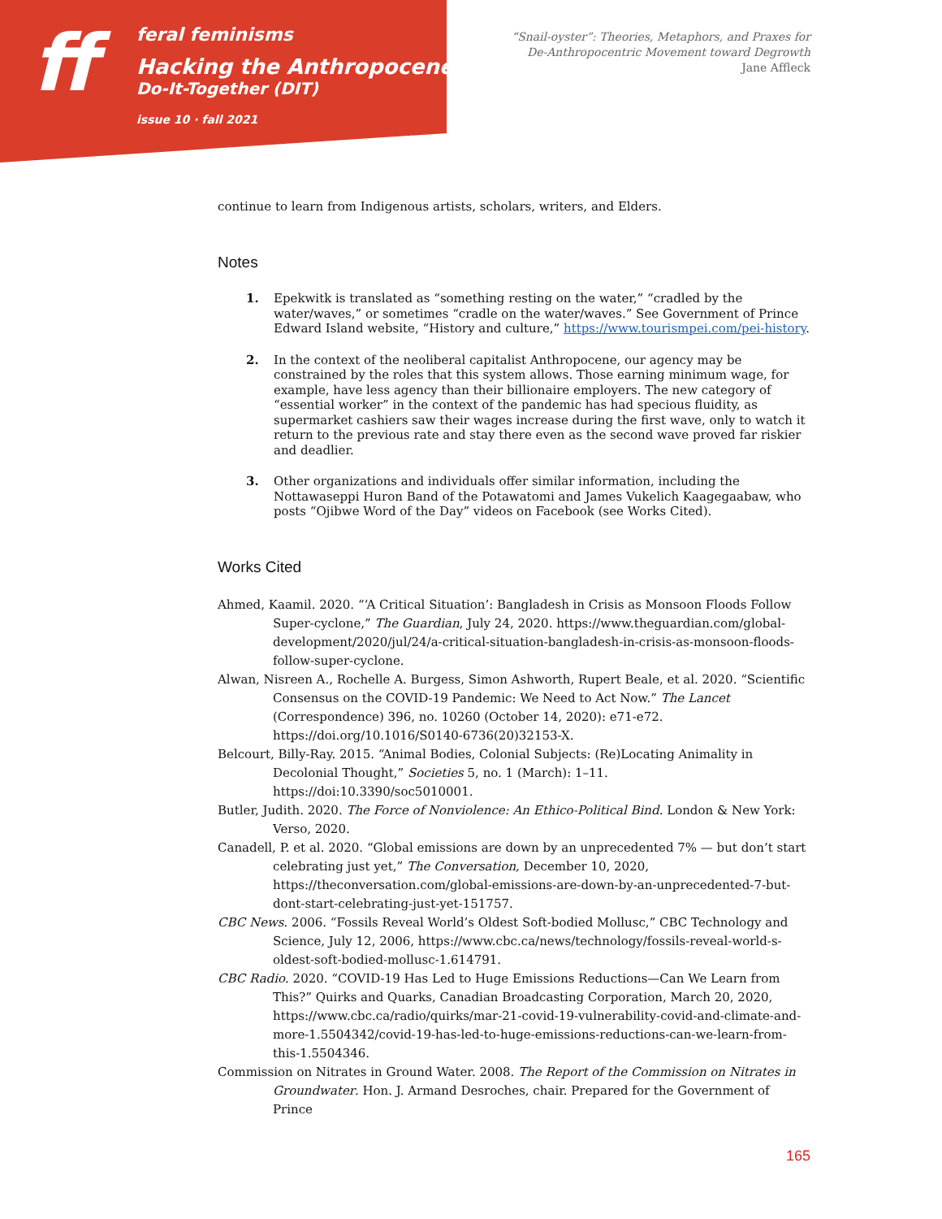ff
feral feminisms
Hacking the Anthropocene:
Do-It-Together (DIT)
issue 10 · fall 2021
“Snail-oyster”: Theories, Metaphors, and Praxes for
De-Anthropocentric Movement toward Degrowth
Jane Affleck
continue to learn from Indigenous artists, scholars, writers, and Elders.
Notes
1. Epekwitk is translated as “something resting on the water,” “cradled by the water/waves,” or sometimes “cradle on the water/waves.” See Government of Prince Edward Island website, “History and culture,” https://www.tourismpei.com/pei-history.
2. In the context of the neoliberal capitalist Anthropocene, our agency may be constrained by the roles that this system allows. Those earning minimum wage, for example, have less agency than their billionaire employers. The new category of “essential worker” in the context of the pandemic has had specious fluidity, as supermarket cashiers saw their wages increase during the first wave, only to watch it return to the previous rate and stay there even as the second wave proved far riskier and deadlier.
3. Other organizations and individuals offer similar information, including the Nottawaseppi Huron Band of the Potawatomi and James Vukelich Kaagegaabaw, who posts “Ojibwe Word of the Day” videos on Facebook (see Works Cited).
Works Cited
Ahmed, Kaamil. 2020. “‘A Critical Situation’: Bangladesh in Crisis as Monsoon Floods Follow Super-cyclone,” The Guardian, July 24, 2020. https://www.theguardian.com/global-development/2020/jul/24/a-critical-situation-bangladesh-in-crisis-as-monsoon-floods-follow-super-cyclone.
Alwan, Nisreen A., Rochelle A. Burgess, Simon Ashworth, Rupert Beale, et al. 2020. “Scientific Consensus on the COVID-19 Pandemic: We Need to Act Now.” The Lancet (Correspondence) 396, no. 10260 (October 14, 2020): e71-e72. https://doi.org/10.1016/S0140-6736(20)32153-X.
Belcourt, Billy-Ray. 2015. “Animal Bodies, Colonial Subjects: (Re)Locating Animality in Decolonial Thought,” Societies 5, no. 1 (March): 1–11. https://doi:10.3390/soc5010001.
Butler, Judith. 2020. The Force of Nonviolence: An Ethico-Political Bind. London & New York: Verso, 2020.
Canadell, P. et al. 2020. “Global emissions are down by an unprecedented 7% — but don’t start celebrating just yet,” The Conversation, December 10, 2020, https://theconversation.com/global-emissions-are-down-by-an-unprecedented-7-but-dont-start-celebrating-just-yet-151757.
CBC News. 2006. “Fossils Reveal World’s Oldest Soft-bodied Mollusc,” CBC Technology and Science, July 12, 2006, https://www.cbc.ca/news/technology/fossils-reveal-world-s-oldest-soft-bodied-mollusc-1.614791.
CBC Radio. 2020. “COVID-19 Has Led to Huge Emissions Reductions—Can We Learn from This?” Quirks and Quarks, Canadian Broadcasting Corporation, March 20, 2020, https://www.cbc.ca/radio/quirks/mar-21-covid-19-vulnerability-covid-and-climate-and-more-1.5504342/covid-19-has-led-to-huge-emissions-reductions-can-we-learn-from-this-1.5504346.
Commission on Nitrates in Ground Water. 2008. The Report of the Commission on Nitrates in Groundwater. Hon. J. Armand Desroches, chair. Prepared for the Government of Prince
165